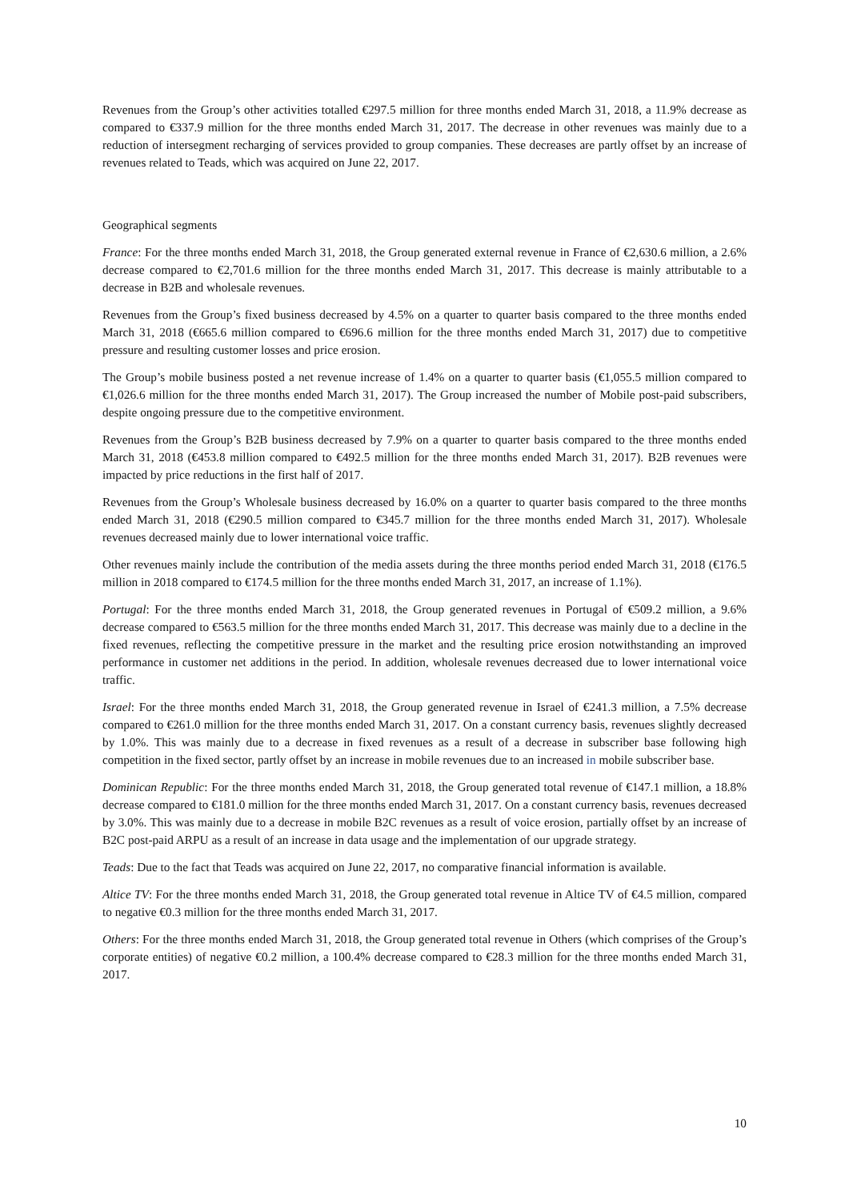Revenues from the Group’s other activities totalled €297.5 million for three months ended March 31, 2018, a 11.9% decrease as compared to €337.9 million for the three months ended March 31, 2017. The decrease in other revenues was mainly due to a reduction of intersegment recharging of services provided to group companies. These decreases are partly offset by an increase of revenues related to Teads, which was acquired on June 22, 2017.
Geographical segments
France: For the three months ended March 31, 2018, the Group generated external revenue in France of €2,630.6 million, a 2.6% decrease compared to €2,701.6 million for the three months ended March 31, 2017. This decrease is mainly attributable to a decrease in B2B and wholesale revenues.
Revenues from the Group’s fixed business decreased by 4.5% on a quarter to quarter basis compared to the three months ended March 31, 2018 (€665.6 million compared to €696.6 million for the three months ended March 31, 2017) due to competitive pressure and resulting customer losses and price erosion.
The Group’s mobile business posted a net revenue increase of 1.4% on a quarter to quarter basis (€1,055.5 million compared to €1,026.6 million for the three months ended March 31, 2017). The Group increased the number of Mobile post-paid subscribers, despite ongoing pressure due to the competitive environment.
Revenues from the Group’s B2B business decreased by 7.9% on a quarter to quarter basis compared to the three months ended March 31, 2018 (€453.8 million compared to €492.5 million for the three months ended March 31, 2017). B2B revenues were impacted by price reductions in the first half of 2017.
Revenues from the Group’s Wholesale business decreased by 16.0% on a quarter to quarter basis compared to the three months ended March 31, 2018 (€290.5 million compared to €345.7 million for the three months ended March 31, 2017). Wholesale revenues decreased mainly due to lower international voice traffic.
Other revenues mainly include the contribution of the media assets during the three months period ended March 31, 2018 (€176.5 million in 2018 compared to €174.5 million for the three months ended March 31, 2017, an increase of 1.1%).
Portugal: For the three months ended March 31, 2018, the Group generated revenues in Portugal of €509.2 million, a 9.6% decrease compared to €563.5 million for the three months ended March 31, 2017. This decrease was mainly due to a decline in the fixed revenues, reflecting the competitive pressure in the market and the resulting price erosion notwithstanding an improved performance in customer net additions in the period. In addition, wholesale revenues decreased due to lower international voice traffic.
Israel: For the three months ended March 31, 2018, the Group generated revenue in Israel of €241.3 million, a 7.5% decrease compared to €261.0 million for the three months ended March 31, 2017. On a constant currency basis, revenues slightly decreased by 1.0%. This was mainly due to a decrease in fixed revenues as a result of a decrease in subscriber base following high competition in the fixed sector, partly offset by an increase in mobile revenues due to an increased in mobile subscriber base.
Dominican Republic: For the three months ended March 31, 2018, the Group generated total revenue of €147.1 million, a 18.8% decrease compared to €181.0 million for the three months ended March 31, 2017. On a constant currency basis, revenues decreased by 3.0%. This was mainly due to a decrease in mobile B2C revenues as a result of voice erosion, partially offset by an increase of B2C post-paid ARPU as a result of an increase in data usage and the implementation of our upgrade strategy.
Teads: Due to the fact that Teads was acquired on June 22, 2017, no comparative financial information is available.
Altice TV: For the three months ended March 31, 2018, the Group generated total revenue in Altice TV of €4.5 million, compared to negative €0.3 million for the three months ended March 31, 2017.
Others: For the three months ended March 31, 2018, the Group generated total revenue in Others (which comprises of the Group’s corporate entities) of negative €0.2 million, a 100.4% decrease compared to €28.3 million for the three months ended March 31, 2017.
10